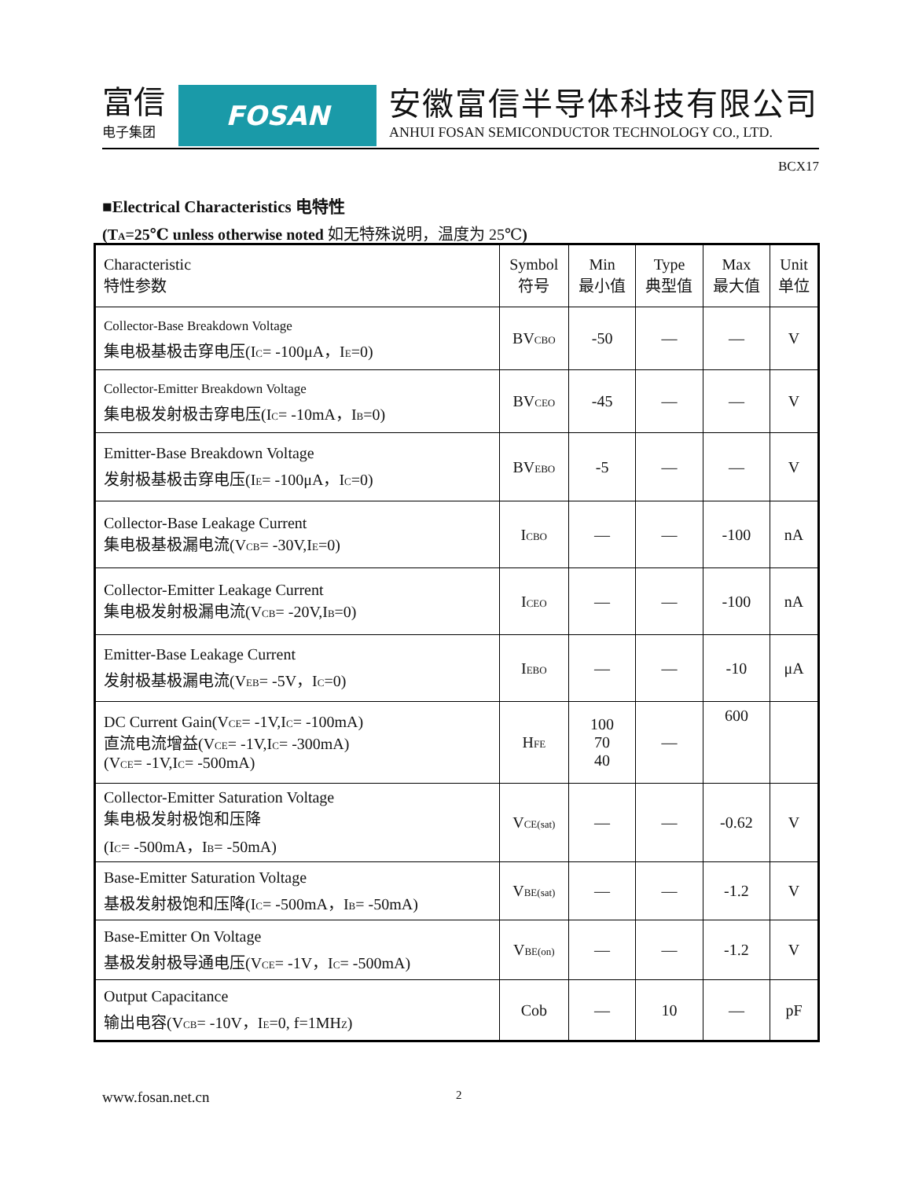富信
电子集团
FOSAN
安徽富信半导体科技有限公司
ANHUI FOSAN SEMICONDUCTOR TECHNOLOGY CO., LTD.
BCX17
■Electrical Characteristics 电特性
(T<sub>A</sub>=25℃ unless otherwise noted 如无特殊说明，温度为 25℃)
| Characteristic 特性参数 | Symbol 符号 | Min 最小值 | Type 典型值 | Max 最大值 | Unit 单位 |
| --- | --- | --- | --- | --- | --- |
| Collector-Base Breakdown Voltage 集电极基极击穿电压(I<sub>C</sub>= -100μA，I<sub>E</sub>=0) | BV<sub>CBO</sub> | -50 | — | — | V |
| Collector-Emitter Breakdown Voltage 集电极发射极击穿电压(I<sub>C</sub>= -10mA，I<sub>B</sub>=0) | BV<sub>CEO</sub> | -45 | — | — | V |
| Emitter-Base Breakdown Voltage 发射极基极击穿电压(I<sub>E</sub>= -100μA，I<sub>C</sub>=0) | BV<sub>EBO</sub> | -5 | — | — | V |
| Collector-Base Leakage Current 集电极基极漏电流(V<sub>CB</sub>= -30V,I<sub>E</sub>=0) | I<sub>CBO</sub> | — | — | -100 | nA |
| Collector-Emitter Leakage Current 集电极发射极漏电流(V<sub>CB</sub>= -20V,I<sub>B</sub>=0) | I<sub>CEO</sub> | — | — | -100 | nA |
| Emitter-Base Leakage Current 发射极基极漏电流(V<sub>EB</sub>= -5V，I<sub>C</sub>=0) | I<sub>EBO</sub> | — | — | -10 | μA |
| DC Current Gain(V<sub>CE</sub>= -1V,I<sub>C</sub>= -100mA) 直流电流增益(V<sub>CE</sub>= -1V,I<sub>C</sub>= -300mA) (V<sub>CE</sub>= -1V,I<sub>C</sub>= -500mA) | H<sub>FE</sub> | 100 70 40 | — | 600 | |
| Collector-Emitter Saturation Voltage 集电极发射极饱和压降 (I<sub>C</sub>= -500mA，I<sub>B</sub>= -50mA) | V<sub>CE(sat)</sub> | — | — | -0.62 | V |
| Base-Emitter Saturation Voltage 基极发射极饱和压降(I<sub>C</sub>= -500mA，I<sub>B</sub>= -50mA) | V<sub>BE(sat)</sub> | — | — | -1.2 | V |
| Base-Emitter On Voltage 基极发射极导通电压(V<sub>CE</sub>= -1V，I<sub>C</sub>= -500mA) | V<sub>BE(on)</sub> | — | — | -1.2 | V |
| Output Capacitance 输出电容(V<sub>CB</sub>= -10V，I<sub>E</sub>=0, f=1MH<sub>Z</sub>) | Cob | — | 10 | — | pF |
www.fosan.net.cn 2